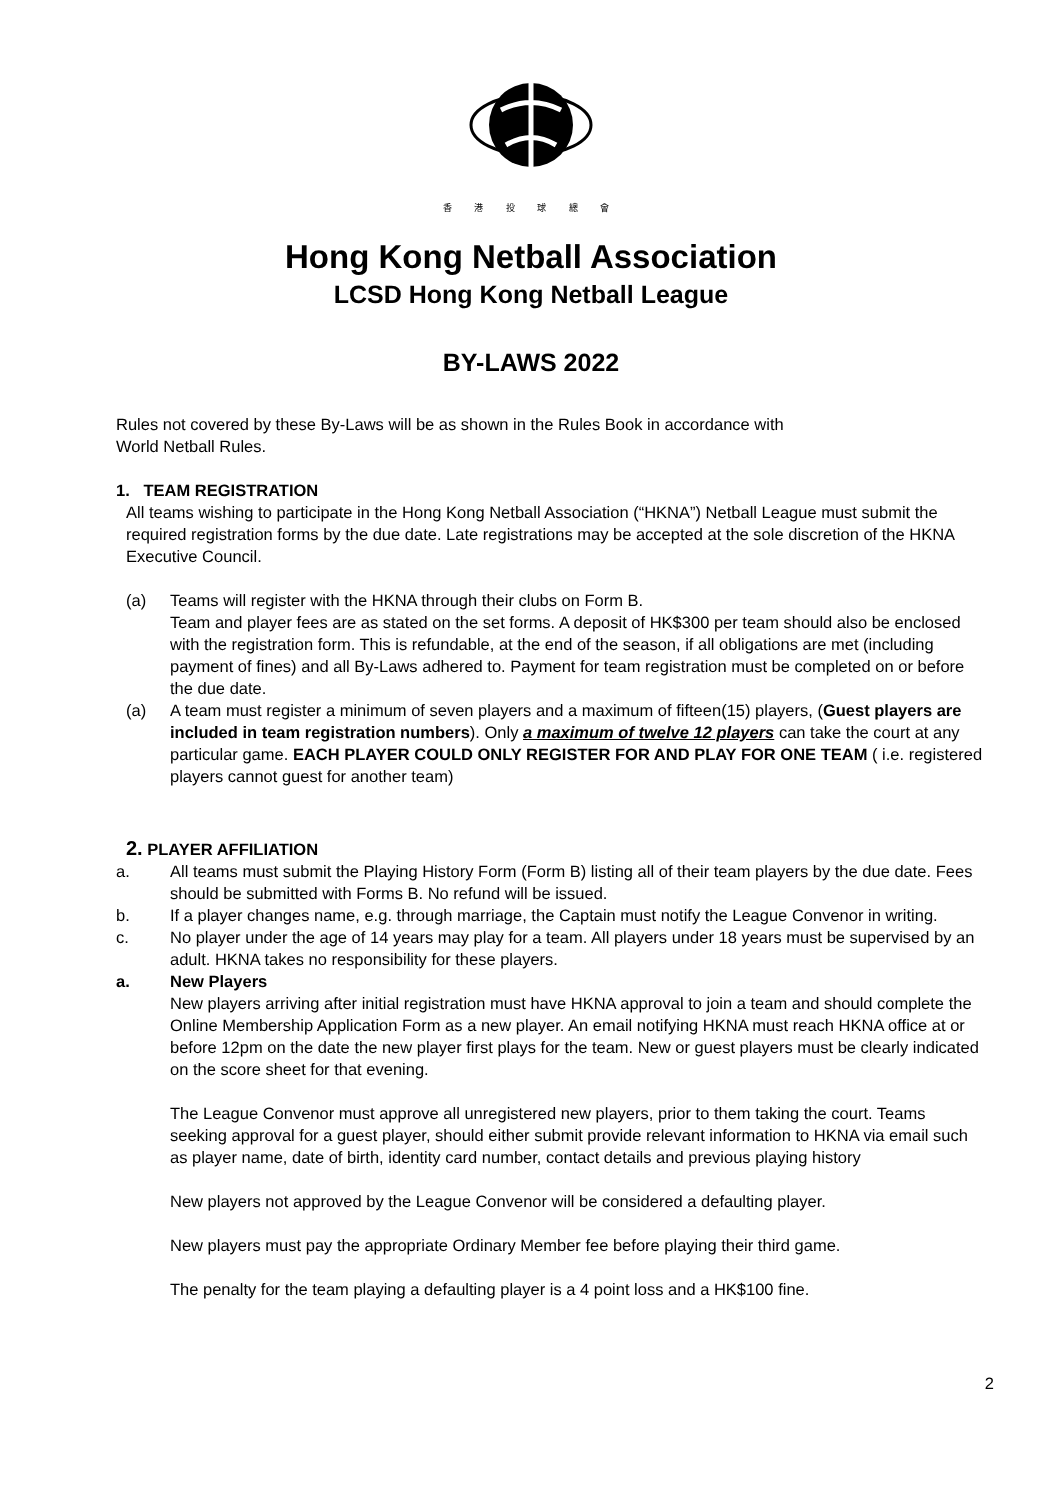香 港 投 球 總 會
Hong Kong Netball Association
LCSD Hong Kong Netball League
BY-LAWS 2022
Rules not covered by these By-Laws will be as shown in the Rules Book in accordance with
World Netball Rules.
1. TEAM REGISTRATION
All teams wishing to participate in the Hong Kong Netball Association (“HKNA”) Netball League must submit the required registration forms by the due date. Late registrations may be accepted at the sole discretion of the HKNA Executive Council.
(a) Teams will register with the HKNA through their clubs on Form B.
Team and player fees are as stated on the set forms. A deposit of HK$300 per team should also be enclosed with the registration form. This is refundable, at the end of the season, if all obligations are met (including payment of fines) and all By-Laws adhered to. Payment for team registration must be completed on or before the due date.
(a) A team must register a minimum of seven players and a maximum of fifteen(15) players, (Guest players are included in team registration numbers). Only a maximum of twelve 12 players can take the court at any particular game. EACH PLAYER COULD ONLY REGISTER FOR AND PLAY FOR ONE TEAM ( i.e. registered players cannot guest for another team)
2. PLAYER AFFILIATION
a. All teams must submit the Playing History Form (Form B) listing all of their team players by the due date. Fees should be submitted with Forms B. No refund will be issued.
b. If a player changes name, e.g. through marriage, the Captain must notify the League Convenor in writing.
c. No player under the age of 14 years may play for a team. All players under 18 years must be supervised by an adult. HKNA takes no responsibility for these players.
a. New Players
New players arriving after initial registration must have HKNA approval to join a team and should complete the Online Membership Application Form as a new player. An email notifying HKNA must reach HKNA office at or before 12pm on the date the new player first plays for the team. New or guest players must be clearly indicated on the score sheet for that evening.
The League Convenor must approve all unregistered new players, prior to them taking the court. Teams seeking approval for a guest player, should either submit provide relevant information to HKNA via email such as player name, date of birth, identity card number, contact details and previous playing history
New players not approved by the League Convenor will be considered a defaulting player.
New players must pay the appropriate Ordinary Member fee before playing their third game.
The penalty for the team playing a defaulting player is a 4 point loss and a HK$100 fine.
2